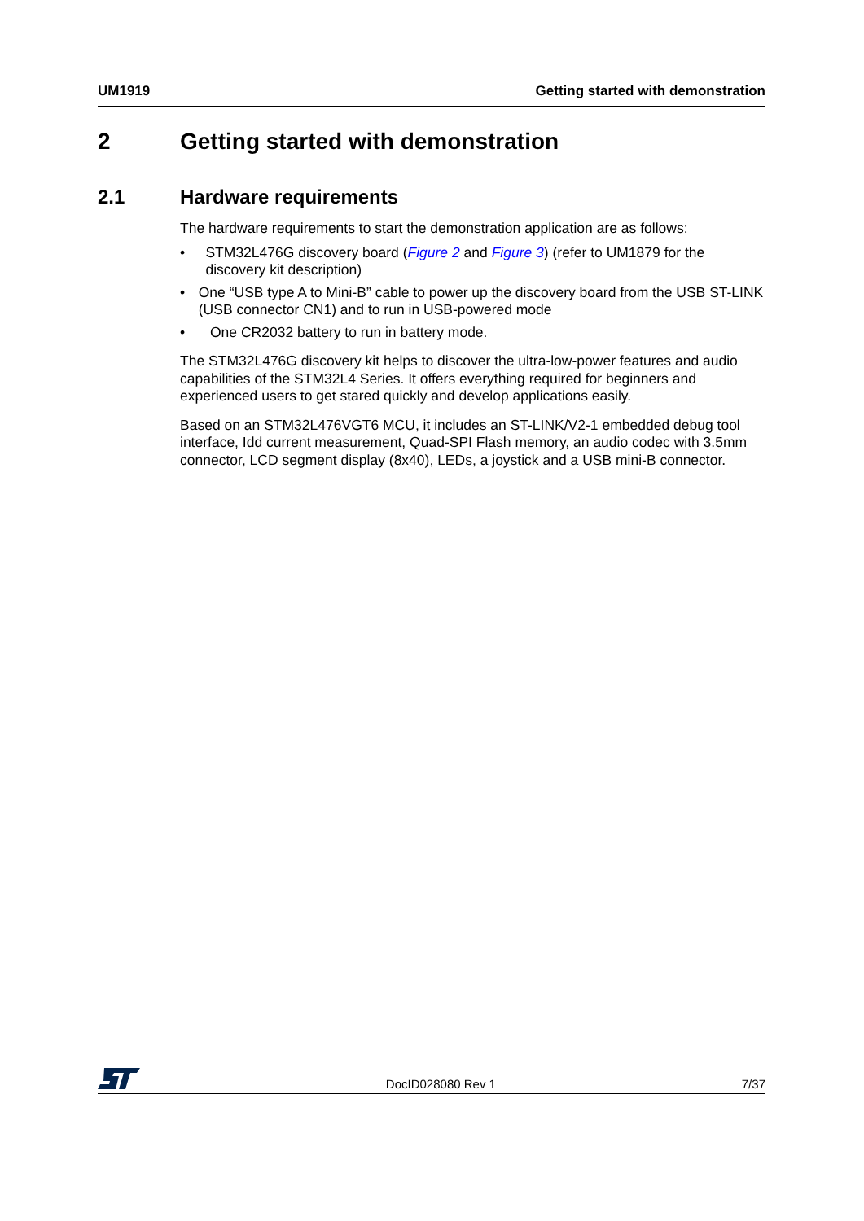UM1919 Getting started with demonstration
2 Getting started with demonstration
2.1 Hardware requirements
The hardware requirements to start the demonstration application are as follows:
• STM32L476G discovery board (Figure 2 and Figure 3) (refer to UM1879 for the discovery kit description)
• One “USB type A to Mini-B” cable to power up the discovery board from the USB ST-LINK (USB connector CN1) and to run in USB-powered mode
• One CR2032 battery to run in battery mode.
The STM32L476G discovery kit helps to discover the ultra-low-power features and audio capabilities of the STM32L4 Series. It offers everything required for beginners and experienced users to get stared quickly and develop applications easily.
Based on an STM32L476VGT6 MCU, it includes an ST-LINK/V2-1 embedded debug tool interface, Idd current measurement, Quad-SPI Flash memory, an audio codec with 3.5mm connector, LCD segment display (8x40), LEDs, a joystick and a USB mini-B connector.
DocID028080 Rev 1 7/37